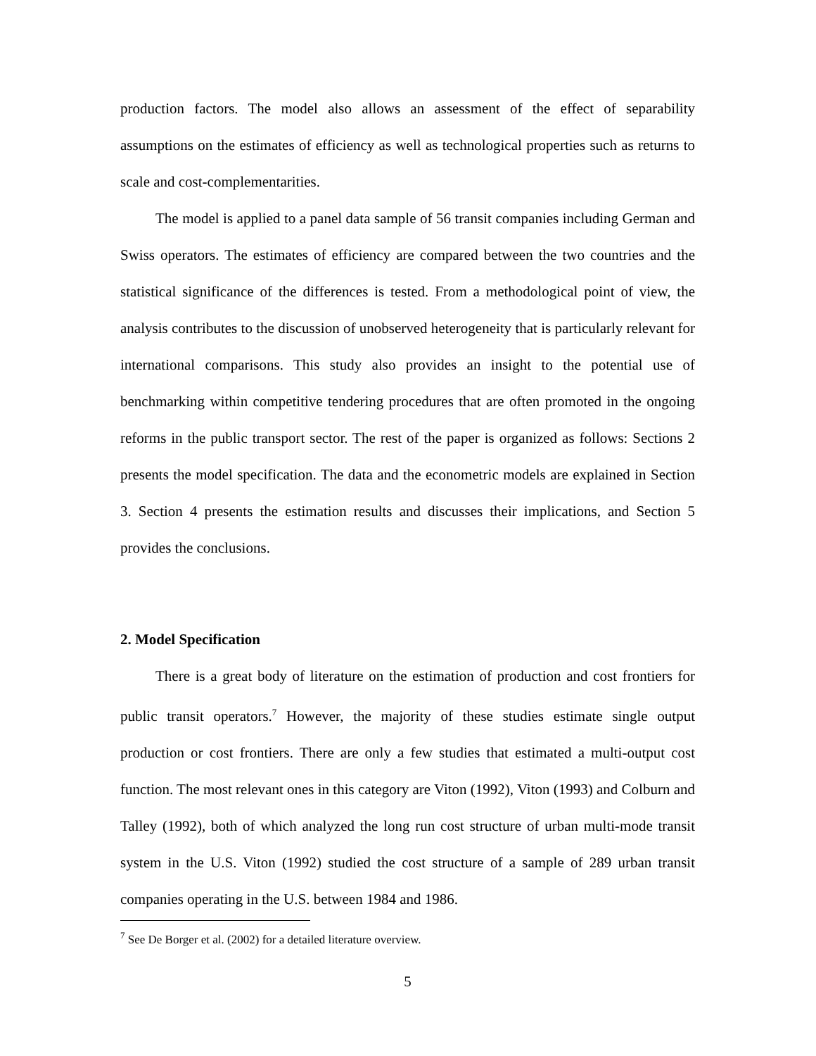production factors. The model also allows an assessment of the effect of separability assumptions on the estimates of efficiency as well as technological properties such as returns to scale and cost-complementarities.
The model is applied to a panel data sample of 56 transit companies including German and Swiss operators. The estimates of efficiency are compared between the two countries and the statistical significance of the differences is tested. From a methodological point of view, the analysis contributes to the discussion of unobserved heterogeneity that is particularly relevant for international comparisons. This study also provides an insight to the potential use of benchmarking within competitive tendering procedures that are often promoted in the ongoing reforms in the public transport sector. The rest of the paper is organized as follows: Sections 2 presents the model specification. The data and the econometric models are explained in Section 3. Section 4 presents the estimation results and discusses their implications, and Section 5 provides the conclusions.
2. Model Specification
There is a great body of literature on the estimation of production and cost frontiers for public transit operators.<sup>7</sup> However, the majority of these studies estimate single output production or cost frontiers. There are only a few studies that estimated a multi-output cost function. The most relevant ones in this category are Viton (1992), Viton (1993) and Colburn and Talley (1992), both of which analyzed the long run cost structure of urban multi-mode transit system in the U.S. Viton (1992) studied the cost structure of a sample of 289 urban transit companies operating in the U.S. between 1984 and 1986.
<sup>7</sup> See De Borger et al. (2002) for a detailed literature overview.
5